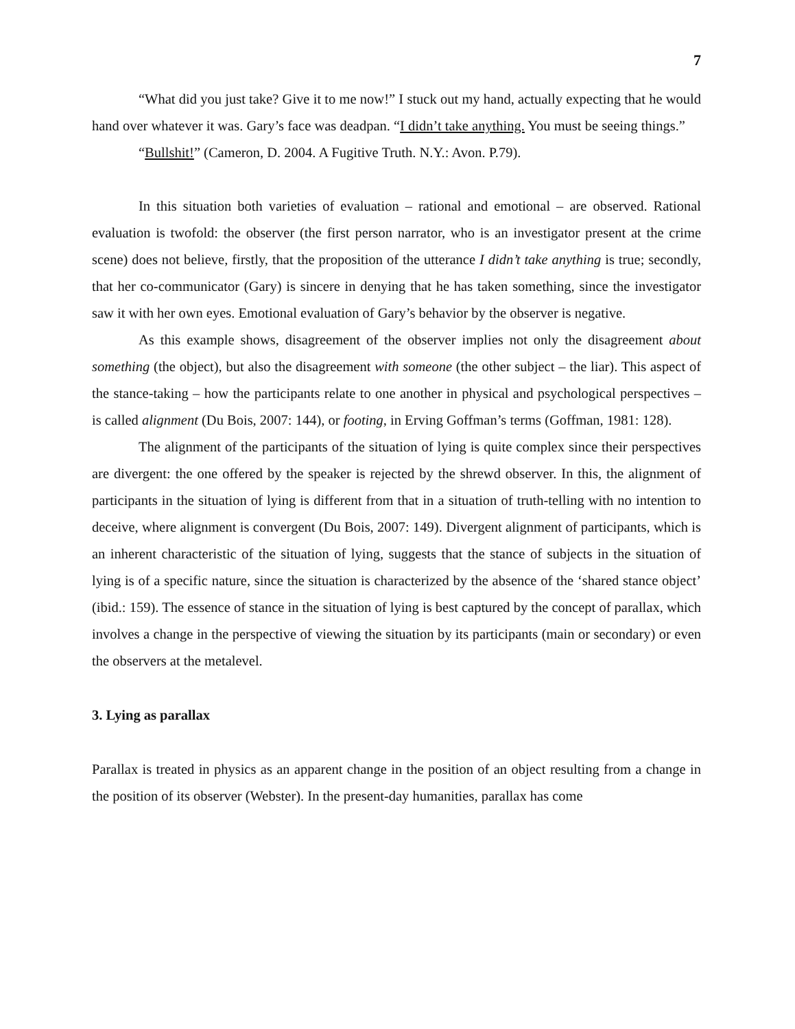7
“What did you just take? Give it to me now!” I stuck out my hand, actually expecting that he would hand over whatever it was. Gary’s face was deadpan. “I didn’t take anything. You must be seeing things.”
“Bullshit!” (Cameron, D. 2004. A Fugitive Truth. N.Y.: Avon. P.79).
In this situation both varieties of evaluation – rational and emotional – are observed. Rational evaluation is twofold: the observer (the first person narrator, who is an investigator present at the crime scene) does not believe, firstly, that the proposition of the utterance I didn’t take anything is true; secondly, that her co-communicator (Gary) is sincere in denying that he has taken something, since the investigator saw it with her own eyes. Emotional evaluation of Gary’s behavior by the observer is negative.
As this example shows, disagreement of the observer implies not only the disagreement about something (the object), but also the disagreement with someone (the other subject – the liar). This aspect of the stance-taking – how the participants relate to one another in physical and psychological perspectives – is called alignment (Du Bois, 2007: 144), or footing, in Erving Goffman’s terms (Goffman, 1981: 128).
The alignment of the participants of the situation of lying is quite complex since their perspectives are divergent: the one offered by the speaker is rejected by the shrewd observer. In this, the alignment of participants in the situation of lying is different from that in a situation of truth-telling with no intention to deceive, where alignment is convergent (Du Bois, 2007: 149). Divergent alignment of participants, which is an inherent characteristic of the situation of lying, suggests that the stance of subjects in the situation of lying is of a specific nature, since the situation is characterized by the absence of the ‘shared stance object’ (ibid.: 159). The essence of stance in the situation of lying is best captured by the concept of parallax, which involves a change in the perspective of viewing the situation by its participants (main or secondary) or even the observers at the metalevel.
3. Lying as parallax
Parallax is treated in physics as an apparent change in the position of an object resulting from a change in the position of its observer (Webster). In the present-day humanities, parallax has come